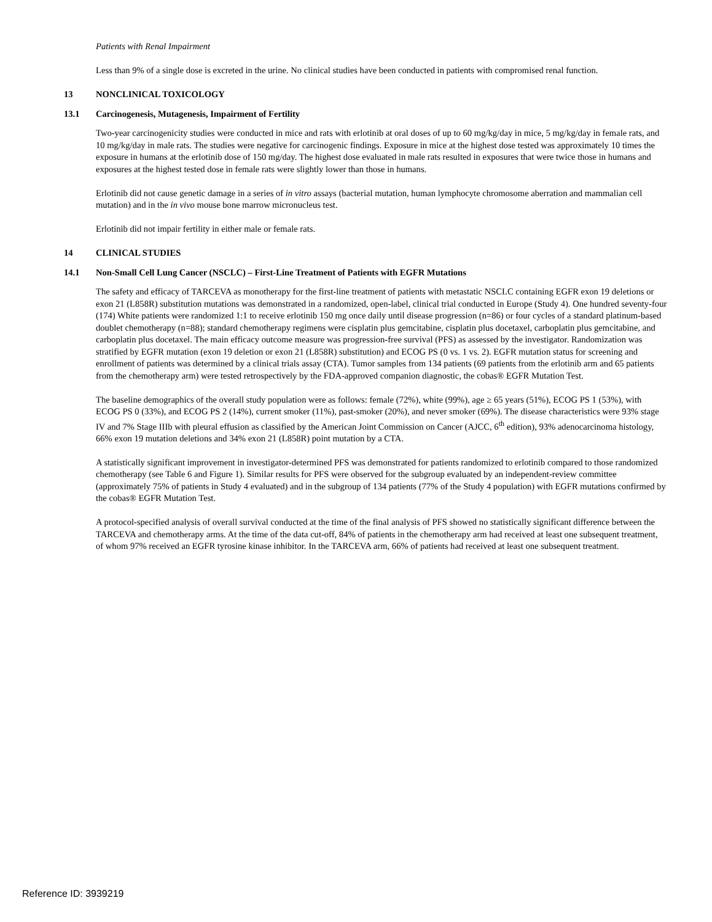Patients with Renal Impairment
Less than 9% of a single dose is excreted in the urine. No clinical studies have been conducted in patients with compromised renal function.
13 NONCLINICAL TOXICOLOGY
13.1 Carcinogenesis, Mutagenesis, Impairment of Fertility
Two-year carcinogenicity studies were conducted in mice and rats with erlotinib at oral doses of up to 60 mg/kg/day in mice, 5 mg/kg/day in female rats, and 10 mg/kg/day in male rats. The studies were negative for carcinogenic findings. Exposure in mice at the highest dose tested was approximately 10 times the exposure in humans at the erlotinib dose of 150 mg/day. The highest dose evaluated in male rats resulted in exposures that were twice those in humans and exposures at the highest tested dose in female rats were slightly lower than those in humans.
Erlotinib did not cause genetic damage in a series of in vitro assays (bacterial mutation, human lymphocyte chromosome aberration and mammalian cell mutation) and in the in vivo mouse bone marrow micronucleus test.
Erlotinib did not impair fertility in either male or female rats.
14 CLINICAL STUDIES
14.1 Non-Small Cell Lung Cancer (NSCLC) – First-Line Treatment of Patients with EGFR Mutations
The safety and efficacy of TARCEVA as monotherapy for the first-line treatment of patients with metastatic NSCLC containing EGFR exon 19 deletions or exon 21 (L858R) substitution mutations was demonstrated in a randomized, open-label, clinical trial conducted in Europe (Study 4). One hundred seventy-four (174) White patients were randomized 1:1 to receive erlotinib 150 mg once daily until disease progression (n=86) or four cycles of a standard platinum-based doublet chemotherapy (n=88); standard chemotherapy regimens were cisplatin plus gemcitabine, cisplatin plus docetaxel, carboplatin plus gemcitabine, and carboplatin plus docetaxel. The main efficacy outcome measure was progression-free survival (PFS) as assessed by the investigator. Randomization was stratified by EGFR mutation (exon 19 deletion or exon 21 (L858R) substitution) and ECOG PS (0 vs. 1 vs. 2). EGFR mutation status for screening and enrollment of patients was determined by a clinical trials assay (CTA). Tumor samples from 134 patients (69 patients from the erlotinib arm and 65 patients from the chemotherapy arm) were tested retrospectively by the FDA-approved companion diagnostic, the cobas® EGFR Mutation Test.
The baseline demographics of the overall study population were as follows: female (72%), white (99%), age ≥ 65 years (51%), ECOG PS 1 (53%), with ECOG PS 0 (33%), and ECOG PS 2 (14%), current smoker (11%), past-smoker (20%), and never smoker (69%). The disease characteristics were 93% stage IV and 7% Stage IIIb with pleural effusion as classified by the American Joint Commission on Cancer (AJCC, 6<sup>th</sup> edition), 93% adenocarcinoma histology, 66% exon 19 mutation deletions and 34% exon 21 (L858R) point mutation by a CTA.
A statistically significant improvement in investigator-determined PFS was demonstrated for patients randomized to erlotinib compared to those randomized chemotherapy (see Table 6 and Figure 1). Similar results for PFS were observed for the subgroup evaluated by an independent-review committee (approximately 75% of patients in Study 4 evaluated) and in the subgroup of 134 patients (77% of the Study 4 population) with EGFR mutations confirmed by the cobas® EGFR Mutation Test.
A protocol-specified analysis of overall survival conducted at the time of the final analysis of PFS showed no statistically significant difference between the TARCEVA and chemotherapy arms. At the time of the data cut-off, 84% of patients in the chemotherapy arm had received at least one subsequent treatment, of whom 97% received an EGFR tyrosine kinase inhibitor. In the TARCEVA arm, 66% of patients had received at least one subsequent treatment.
Reference ID: 3939219